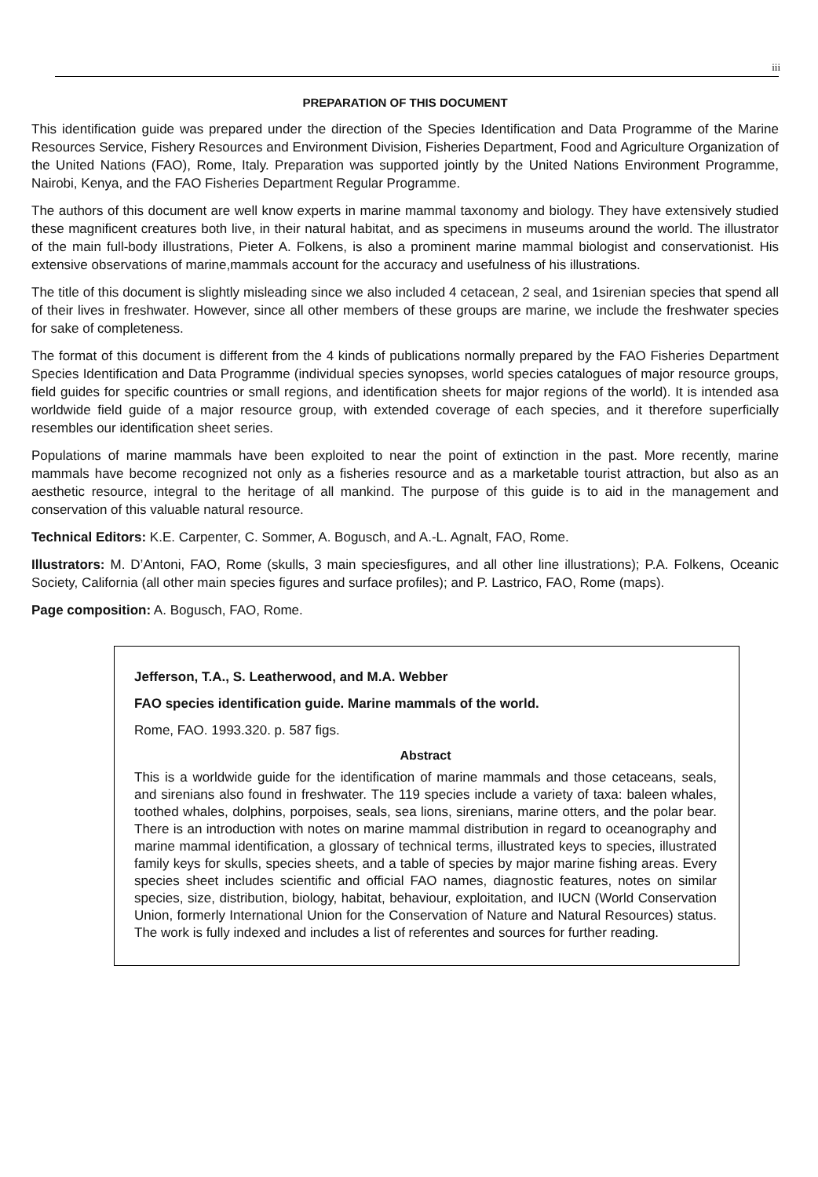iii
PREPARATION OF THIS DOCUMENT
This identification guide was prepared under the direction of the Species Identification and Data Programme of the Marine Resources Service, Fishery Resources and Environment Division, Fisheries Department, Food and Agriculture Organization of the United Nations (FAO), Rome, Italy. Preparation was supported jointly by the United Nations Environment Programme, Nairobi, Kenya, and the FAO Fisheries Department Regular Programme.
The authors of this document are well know experts in marine mammal taxonomy and biology. They have extensively studied these magnificent creatures both live, in their natural habitat, and as specimens in museums around the world. The illustrator of the main full-body illustrations, Pieter A. Folkens, is also a prominent marine mammal biologist and conservationist. His extensive observations of marine,mammals account for the accuracy and usefulness of his illustrations.
The title of this document is slightly misleading since we also included 4 cetacean, 2 seal, and 1sirenian species that spend all of their lives in freshwater. However, since all other members of these groups are marine, we include the freshwater species for sake of completeness.
The format of this document is different from the 4 kinds of publications normally prepared by the FAO Fisheries Department Species Identification and Data Programme (individual species synopses, world species catalogues of major resource groups, field guides for specific countries or small regions, and identification sheets for major regions of the world). It is intended asa worldwide field guide of a major resource group, with extended coverage of each species, and it therefore superficially resembles our identification sheet series.
Populations of marine mammals have been exploited to near the point of extinction in the past. More recently, marine mammals have become recognized not only as a fisheries resource and as a marketable tourist attraction, but also as an aesthetic resource, integral to the heritage of all mankind. The purpose of this guide is to aid in the management and conservation of this valuable natural resource.
Technical Editors: K.E. Carpenter, C. Sommer, A. Bogusch, and A.-L. Agnalt, FAO, Rome.
Illustrators: M. D’Antoni, FAO, Rome (skulls, 3 main speciesfigures, and all other line illustrations); P.A. Folkens, Oceanic Society, California (all other main species figures and surface profiles); and P. Lastrico, FAO, Rome (maps).
Page composition: A. Bogusch, FAO, Rome.
Jefferson, T.A., S. Leatherwood, and M.A. Webber
FAO species identification guide. Marine mammals of the world.
Rome, FAO. 1993.320. p. 587 figs.
Abstract
This is a worldwide guide for the identification of marine mammals and those cetaceans, seals, and sirenians also found in freshwater. The 119 species include a variety of taxa: baleen whales, toothed whales, dolphins, porpoises, seals, sea lions, sirenians, marine otters, and the polar bear. There is an introduction with notes on marine mammal distribution in regard to oceanography and marine mammal identification, a glossary of technical terms, illustrated keys to species, illustrated family keys for skulls, species sheets, and a table of species by major marine fishing areas. Every species sheet includes scientific and official FAO names, diagnostic features, notes on similar species, size, distribution, biology, habitat, behaviour, exploitation, and IUCN (World Conservation Union, formerly International Union for the Conservation of Nature and Natural Resources) status. The work is fully indexed and includes a list of referentes and sources for further reading.